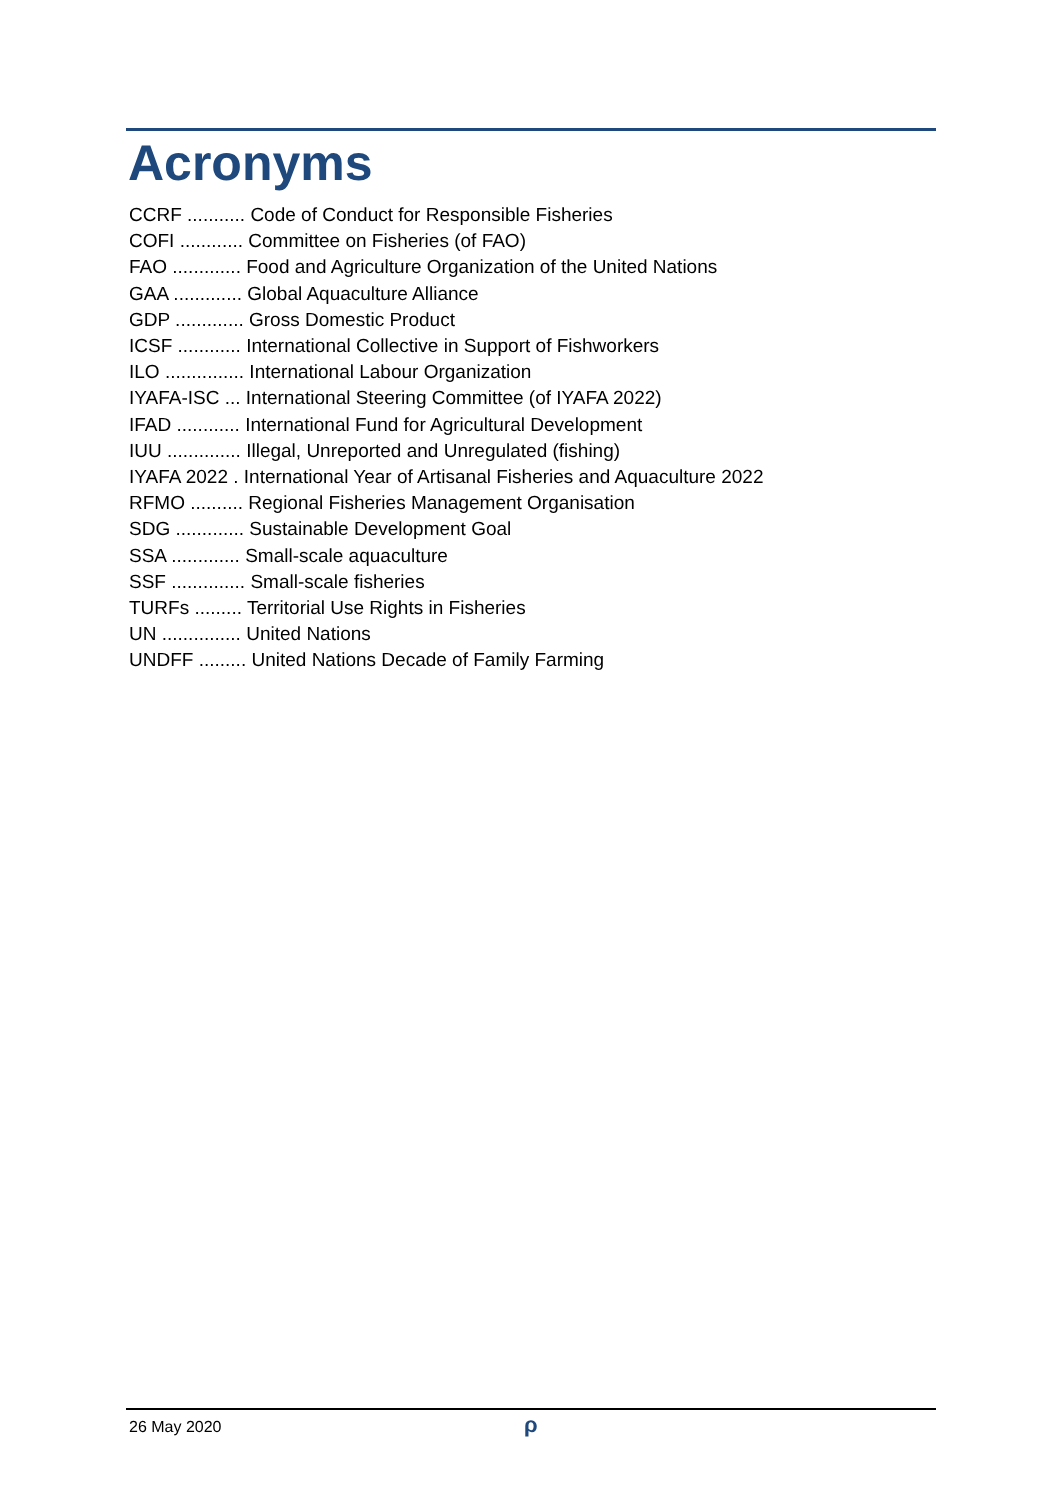Acronyms
CCRF ........... Code of Conduct for Responsible Fisheries
COFI ............ Committee on Fisheries (of FAO)
FAO ............. Food and Agriculture Organization of the United Nations
GAA ............. Global Aquaculture Alliance
GDP ............. Gross Domestic Product
ICSF ............ International Collective in Support of Fishworkers
ILO ............... International Labour Organization
IYAFA-ISC ... International Steering Committee (of IYAFA 2022)
IFAD ............ International Fund for Agricultural Development
IUU .............. Illegal, Unreported and Unregulated (fishing)
IYAFA 2022 . International Year of Artisanal Fisheries and Aquaculture 2022
RFMO .......... Regional Fisheries Management Organisation
SDG ............. Sustainable Development Goal
SSA ............. Small-scale aquaculture
SSF .............. Small-scale fisheries
TURFs ......... Territorial Use Rights in Fisheries
UN ............... United Nations
UNDFF ......... United Nations Decade of Family Farming
26 May 2020 ρ